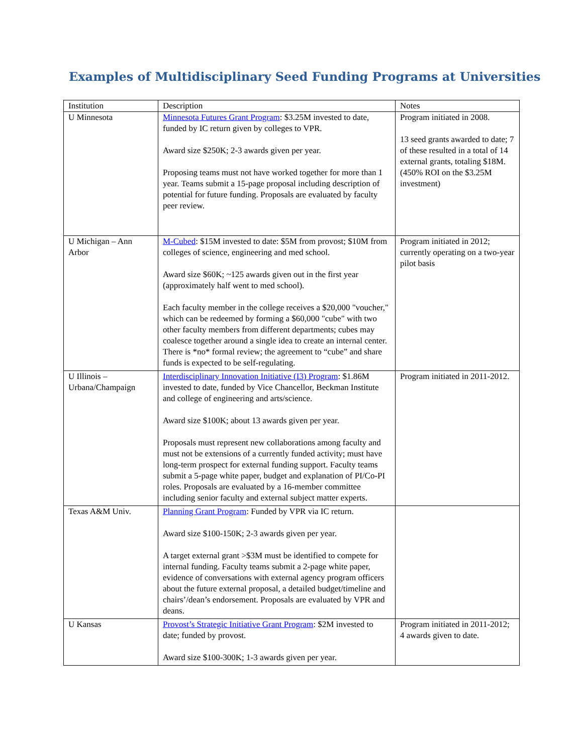Examples of Multidisciplinary Seed Funding Programs at Universities
| Institution | Description | Notes |
| --- | --- | --- |
| U Minnesota | Minnesota Futures Grant Program : $3.25M invested to date, funded by IC return given by colleges to VPR. Award size $250K; 2-3 awards given per year. Proposing teams must not have worked together for more than 1 year. Teams submit a 15-page proposal including description of potential for future funding. Proposals are evaluated by faculty peer review. | Program initiated in 2008. 13 seed grants awarded to date; 7 of these resulted in a total of 14 external grants, totaling $18M. (450% ROI on the $3.25M investment) |
| U Michigan – Ann Arbor | M-Cubed : $15M invested to date: $5M from provost; $10M from colleges of science, engineering and med school. Award size $60K; ~125 awards given out in the first year (approximately half went to med school). Each faculty member in the college receives a $20,000 "voucher," which can be redeemed by forming a $60,000 "cube" with two other faculty members from different departments; cubes may coalesce together around a single idea to create an internal center. There is *no* formal review; the agreement to “cube” and share funds is expected to be self-regulating. | Program initiated in 2012; currently operating on a two-year pilot basis |
| U Illinois – Urbana/Champaign | Interdisciplinary Innovation Initiative (I3) Program : $1.86M invested to date, funded by Vice Chancellor, Beckman Institute and college of engineering and arts/science. Award size $100K; about 13 awards given per year. Proposals must represent new collaborations among faculty and must not be extensions of a currently funded activity; must have long-term prospect for external funding support. Faculty teams submit a 5-page white paper, budget and explanation of PI/Co-PI roles. Proposals are evaluated by a 16-member committee including senior faculty and external subject matter experts. | Program initiated in 2011-2012. |
| Texas A&M Univ. | Planning Grant Program : Funded by VPR via IC return. Award size $100-150K; 2-3 awards given per year. A target external grant >$3M must be identified to compete for internal funding. Faculty teams submit a 2-page white paper, evidence of conversations with external agency program officers about the future external proposal, a detailed budget/timeline and chairs’/dean’s endorsement. Proposals are evaluated by VPR and deans. | |
| U Kansas | Provost’s Strategic Initiative Grant Program : $2M invested to date; funded by provost. Award size $100-300K; 1-3 awards given per year. | Program initiated in 2011-2012; 4 awards given to date. |